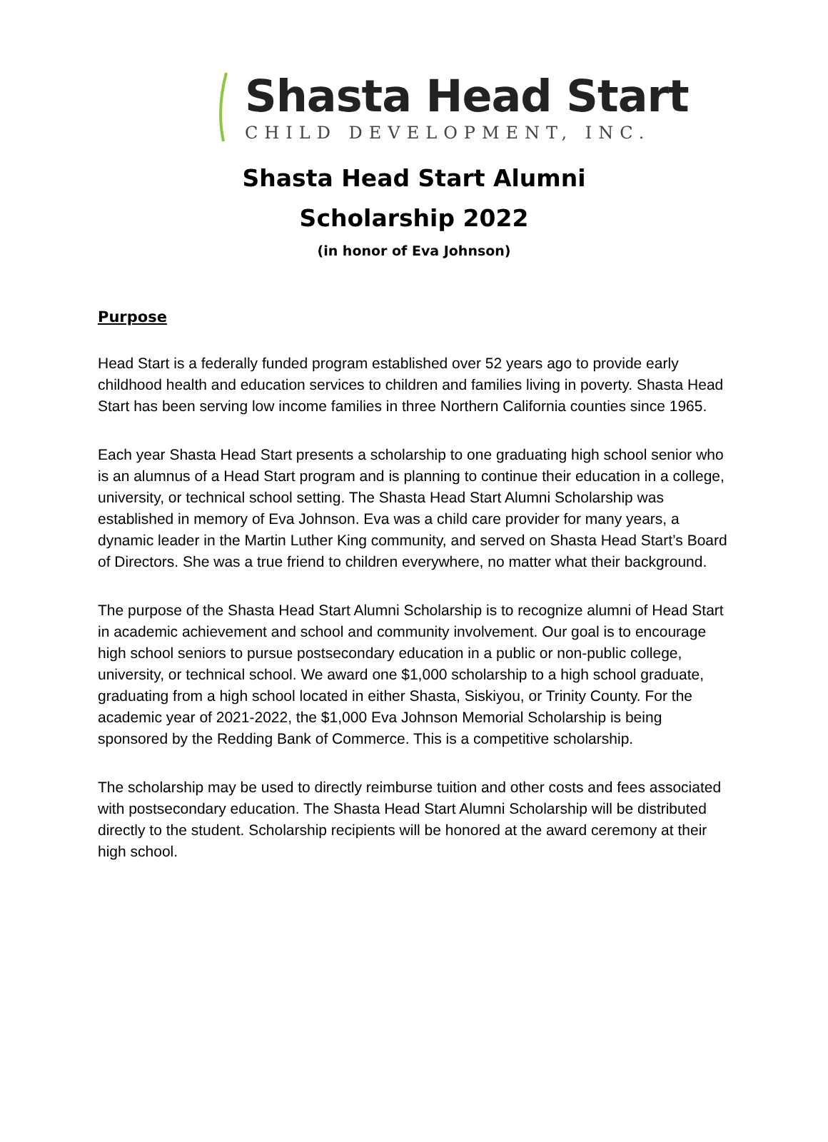Shasta Head Start
CHILD DEVELOPMENT, INC.
Shasta Head Start Alumni
Scholarship 2022
(in honor of Eva Johnson)
Purpose
Head Start is a federally funded program established over 52 years ago to provide early childhood health and education services to children and families living in poverty. Shasta Head Start has been serving low income families in three Northern California counties since 1965.
Each year Shasta Head Start presents a scholarship to one graduating high school senior who is an alumnus of a Head Start program and is planning to continue their education in a college, university, or technical school setting. The Shasta Head Start Alumni Scholarship was established in memory of Eva Johnson. Eva was a child care provider for many years, a dynamic leader in the Martin Luther King community, and served on Shasta Head Start’s Board of Directors. She was a true friend to children everywhere, no matter what their background.
The purpose of the Shasta Head Start Alumni Scholarship is to recognize alumni of Head Start in academic achievement and school and community involvement. Our goal is to encourage high school seniors to pursue postsecondary education in a public or non-public college, university, or technical school. We award one $1,000 scholarship to a high school graduate, graduating from a high school located in either Shasta, Siskiyou, or Trinity County. For the academic year of 2021-2022, the $1,000 Eva Johnson Memorial Scholarship is being sponsored by the Redding Bank of Commerce. This is a competitive scholarship.
The scholarship may be used to directly reimburse tuition and other costs and fees associated with postsecondary education. The Shasta Head Start Alumni Scholarship will be distributed directly to the student. Scholarship recipients will be honored at the award ceremony at their high school.